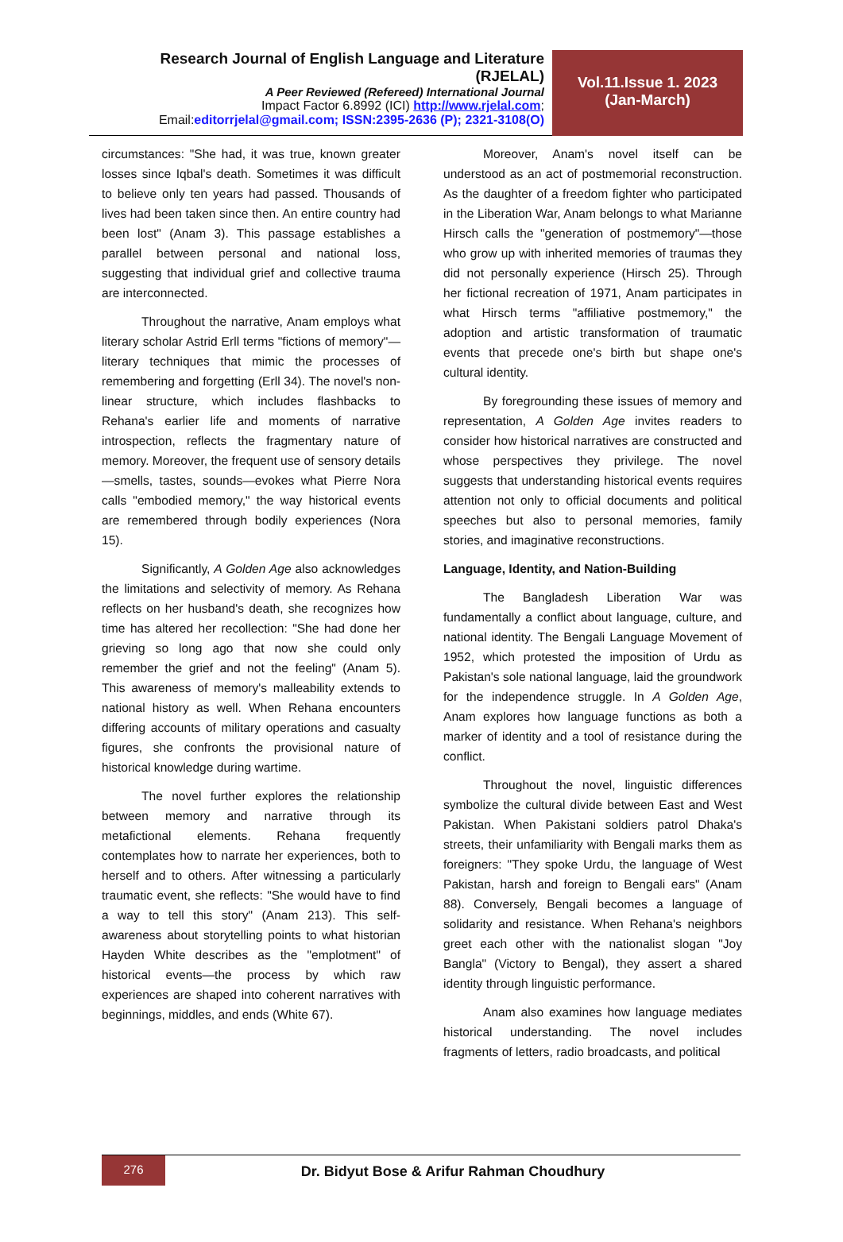Research Journal of English Language and Literature (RJELAL)
A Peer Reviewed (Refereed) International Journal
Impact Factor 6.8992 (ICI) http://www.rjelal.com;
Email:editorrjelal@gmail.com; ISSN:2395-2636 (P); 2321-3108(O)
Vol.11.Issue 1. 2023
(Jan-March)
circumstances: "She had, it was true, known greater losses since Iqbal's death. Sometimes it was difficult to believe only ten years had passed. Thousands of lives had been taken since then. An entire country had been lost" (Anam 3). This passage establishes a parallel between personal and national loss, suggesting that individual grief and collective trauma are interconnected.
Throughout the narrative, Anam employs what literary scholar Astrid Erll terms "fictions of memory"—literary techniques that mimic the processes of remembering and forgetting (Erll 34). The novel's non-linear structure, which includes flashbacks to Rehana's earlier life and moments of narrative introspection, reflects the fragmentary nature of memory. Moreover, the frequent use of sensory details—smells, tastes, sounds—evokes what Pierre Nora calls "embodied memory," the way historical events are remembered through bodily experiences (Nora 15).
Significantly, A Golden Age also acknowledges the limitations and selectivity of memory. As Rehana reflects on her husband's death, she recognizes how time has altered her recollection: "She had done her grieving so long ago that now she could only remember the grief and not the feeling" (Anam 5). This awareness of memory's malleability extends to national history as well. When Rehana encounters differing accounts of military operations and casualty figures, she confronts the provisional nature of historical knowledge during wartime.
The novel further explores the relationship between memory and narrative through its metafictional elements. Rehana frequently contemplates how to narrate her experiences, both to herself and to others. After witnessing a particularly traumatic event, she reflects: "She would have to find a way to tell this story" (Anam 213). This self-awareness about storytelling points to what historian Hayden White describes as the "emplotment" of historical events—the process by which raw experiences are shaped into coherent narratives with beginnings, middles, and ends (White 67).
Moreover, Anam's novel itself can be understood as an act of postmemorial reconstruction. As the daughter of a freedom fighter who participated in the Liberation War, Anam belongs to what Marianne Hirsch calls the "generation of postmemory"—those who grow up with inherited memories of traumas they did not personally experience (Hirsch 25). Through her fictional recreation of 1971, Anam participates in what Hirsch terms "affiliative postmemory," the adoption and artistic transformation of traumatic events that precede one's birth but shape one's cultural identity.
By foregrounding these issues of memory and representation, A Golden Age invites readers to consider how historical narratives are constructed and whose perspectives they privilege. The novel suggests that understanding historical events requires attention not only to official documents and political speeches but also to personal memories, family stories, and imaginative reconstructions.
Language, Identity, and Nation-Building
The Bangladesh Liberation War was fundamentally a conflict about language, culture, and national identity. The Bengali Language Movement of 1952, which protested the imposition of Urdu as Pakistan's sole national language, laid the groundwork for the independence struggle. In A Golden Age, Anam explores how language functions as both a marker of identity and a tool of resistance during the conflict.
Throughout the novel, linguistic differences symbolize the cultural divide between East and West Pakistan. When Pakistani soldiers patrol Dhaka's streets, their unfamiliarity with Bengali marks them as foreigners: "They spoke Urdu, the language of West Pakistan, harsh and foreign to Bengali ears" (Anam 88). Conversely, Bengali becomes a language of solidarity and resistance. When Rehana's neighbors greet each other with the nationalist slogan "Joy Bangla" (Victory to Bengal), they assert a shared identity through linguistic performance.
Anam also examines how language mediates historical understanding. The novel includes fragments of letters, radio broadcasts, and political
276
Dr. Bidyut Bose & Arifur Rahman Choudhury